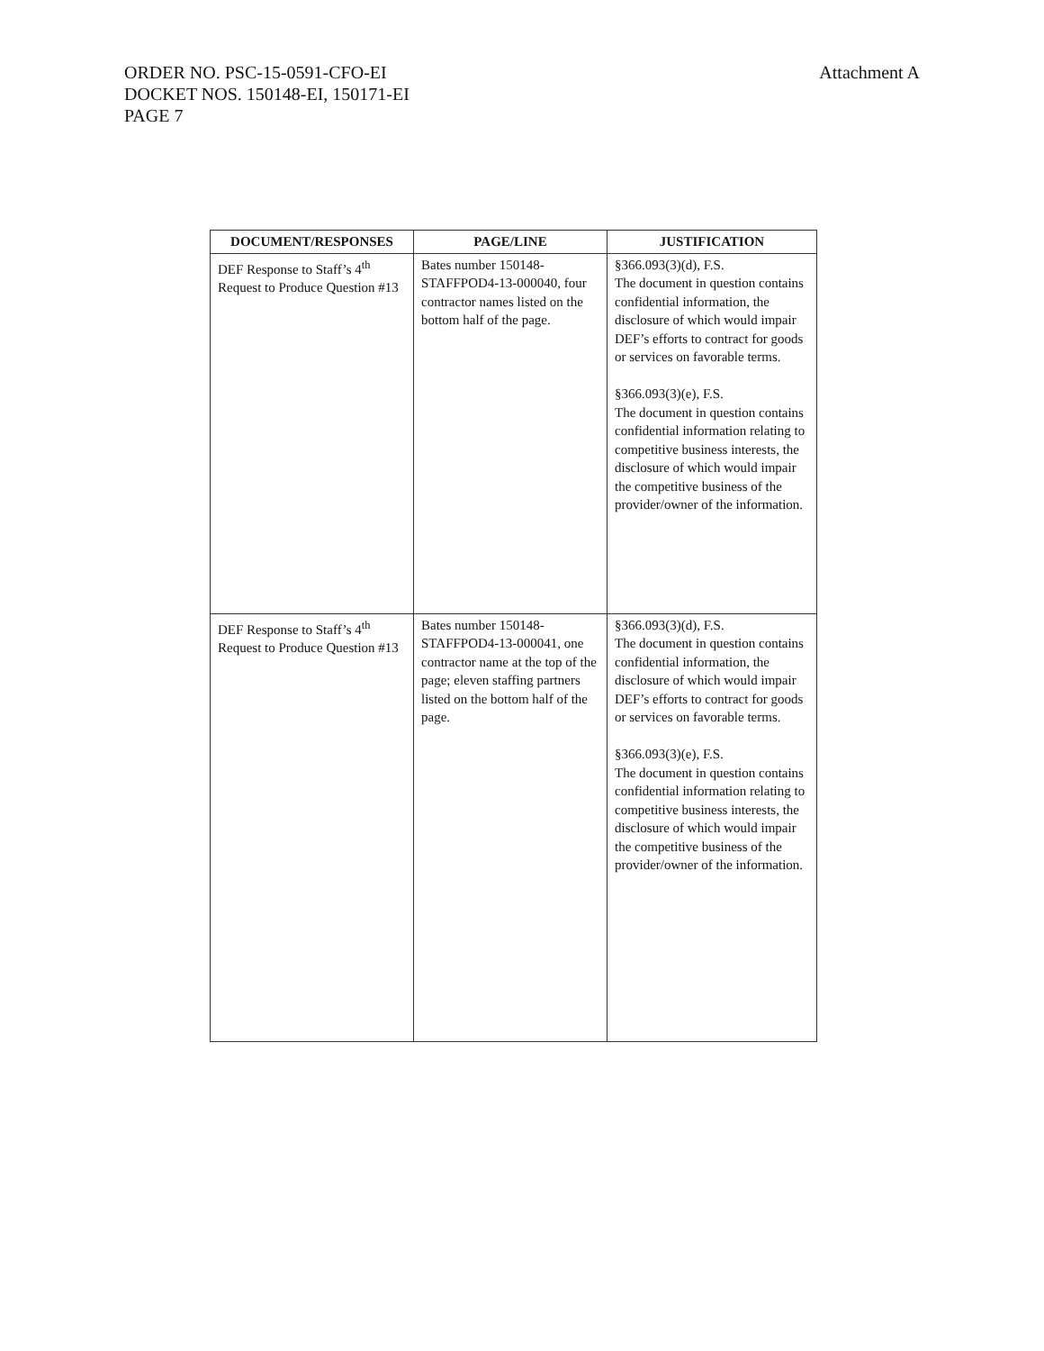Attachment A ORDER NO. PSC-15-0591-CFO-EI
DOCKET NOS. 150148-EI, 150171-EI
PAGE 7
| DOCUMENT/RESPONSES | PAGE/LINE | JUSTIFICATION |
| --- | --- | --- |
| DEF Response to Staff’s 4<sup>th</sup> Request to Produce Question #13 | Bates number 150148-STAFFPOD4-13-000040, four contractor names listed on the bottom half of the page. | §366.093(3)(d), F.S. The document in question contains confidential information, the disclosure of which would impair DEF’s efforts to contract for goods or services on favorable terms. §366.093(3)(e), F.S. The document in question contains confidential information relating to competitive business interests, the disclosure of which would impair the competitive business of the provider/owner of the information. |
| DEF Response to Staff’s 4<sup>th</sup> Request to Produce Question #13 | Bates number 150148-STAFFPOD4-13-000041, one contractor name at the top of the page; eleven staffing partners listed on the bottom half of the page. | §366.093(3)(d), F.S. The document in question contains confidential information, the disclosure of which would impair DEF’s efforts to contract for goods or services on favorable terms. §366.093(3)(e), F.S. The document in question contains confidential information relating to competitive business interests, the disclosure of which would impair the competitive business of the provider/owner of the information. |